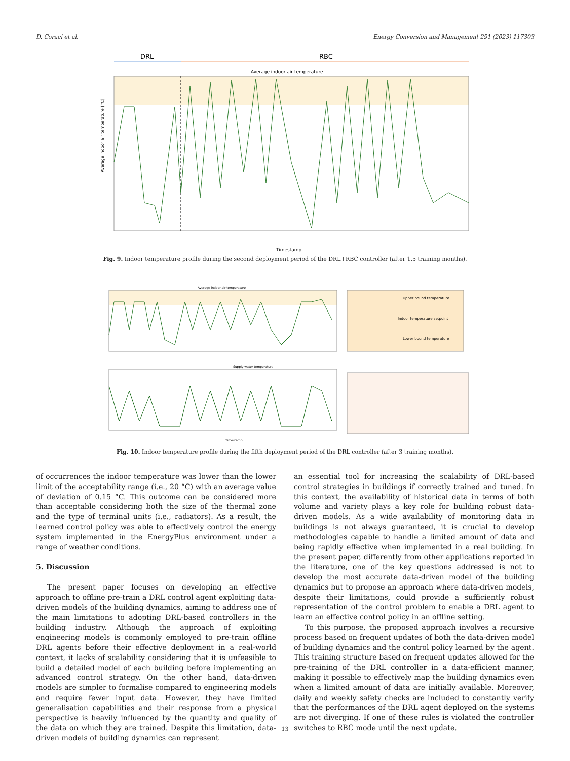D. Coraci et al. Energy Conversion and Management 291 (2023) 117303
DRL
RBC
Average indoor air temperature
Average indoor air temperature [°C]
Timestamp
Fig. 9. Indoor temperature profile during the second deployment period of the DRL+RBC controller (after 1.5 training months).
Average indoor air temperature
Supply water temperature
Upper bound temperature
Indoor temperature setpoint
Lower bound temperature
Timestamp
Fig. 10. Indoor temperature profile during the fifth deployment period of the DRL controller (after 3 training months).
of occurrences the indoor temperature was lower than the lower limit of the acceptability range (i.e., 20 °C) with an average value of deviation of 0.15 °C. This outcome can be considered more than acceptable considering both the size of the thermal zone and the type of terminal units (i.e., radiators). As a result, the learned control policy was able to effectively control the energy system implemented in the EnergyPlus environment under a range of weather conditions.
5. Discussion
The present paper focuses on developing an effective approach to offline pre-train a DRL control agent exploiting data-driven models of the building dynamics, aiming to address one of the main limitations to adopting DRL-based controllers in the building industry. Although the approach of exploiting engineering models is commonly employed to pre-train offline DRL agents before their effective deployment in a real-world context, it lacks of scalability considering that it is unfeasible to build a detailed model of each building before implementing an advanced control strategy. On the other hand, data-driven models are simpler to formalise compared to engineering models and require fewer input data. However, they have limited generalisation capabilities and their response from a physical perspective is heavily influenced by the quantity and quality of the data on which they are trained. Despite this limitation, data-driven models of building dynamics can represent
an essential tool for increasing the scalability of DRL-based control strategies in buildings if correctly trained and tuned. In this context, the availability of historical data in terms of both volume and variety plays a key role for building robust data-driven models. As a wide availability of monitoring data in buildings is not always guaranteed, it is crucial to develop methodologies capable to handle a limited amount of data and being rapidly effective when implemented in a real building. In the present paper, differently from other applications reported in the literature, one of the key questions addressed is not to develop the most accurate data-driven model of the building dynamics but to propose an approach where data-driven models, despite their limitations, could provide a sufficiently robust representation of the control problem to enable a DRL agent to learn an effective control policy in an offline setting.
To this purpose, the proposed approach involves a recursive process based on frequent updates of both the data-driven model of building dynamics and the control policy learned by the agent. This training structure based on frequent updates allowed for the pre-training of the DRL controller in a data-efficient manner, making it possible to effectively map the building dynamics even when a limited amount of data are initially available. Moreover, daily and weekly safety checks are included to constantly verify that the performances of the DRL agent deployed on the systems are not diverging. If one of these rules is violated the controller switches to RBC mode until the next update.
13